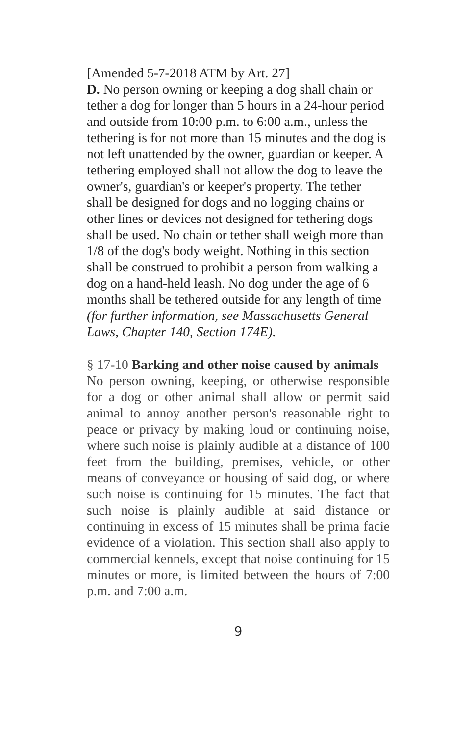[Amended 5-7-2018 ATM by Art. 27]
D. No person owning or keeping a dog shall chain or tether a dog for longer than 5 hours in a 24-hour period and outside from 10:00 p.m. to 6:00 a.m., unless the tethering is for not more than 15 minutes and the dog is not left unattended by the owner, guardian or keeper. A tethering employed shall not allow the dog to leave the owner's, guardian's or keeper's property. The tether shall be designed for dogs and no logging chains or other lines or devices not designed for tethering dogs shall be used. No chain or tether shall weigh more than 1/8 of the dog's body weight. Nothing in this section shall be construed to prohibit a person from walking a dog on a hand-held leash. No dog under the age of 6 months shall be tethered outside for any length of time (for further information, see Massachusetts General Laws, Chapter 140, Section 174E).
§ 17-10 Barking and other noise caused by animals
No person owning, keeping, or otherwise responsible for a dog or other animal shall allow or permit said animal to annoy another person's reasonable right to peace or privacy by making loud or continuing noise, where such noise is plainly audible at a distance of 100 feet from the building, premises, vehicle, or other means of conveyance or housing of said dog, or where such noise is continuing for 15 minutes. The fact that such noise is plainly audible at said distance or continuing in excess of 15 minutes shall be prima facie evidence of a violation. This section shall also apply to commercial kennels, except that noise continuing for 15 minutes or more, is limited between the hours of 7:00 p.m. and 7:00 a.m.
9